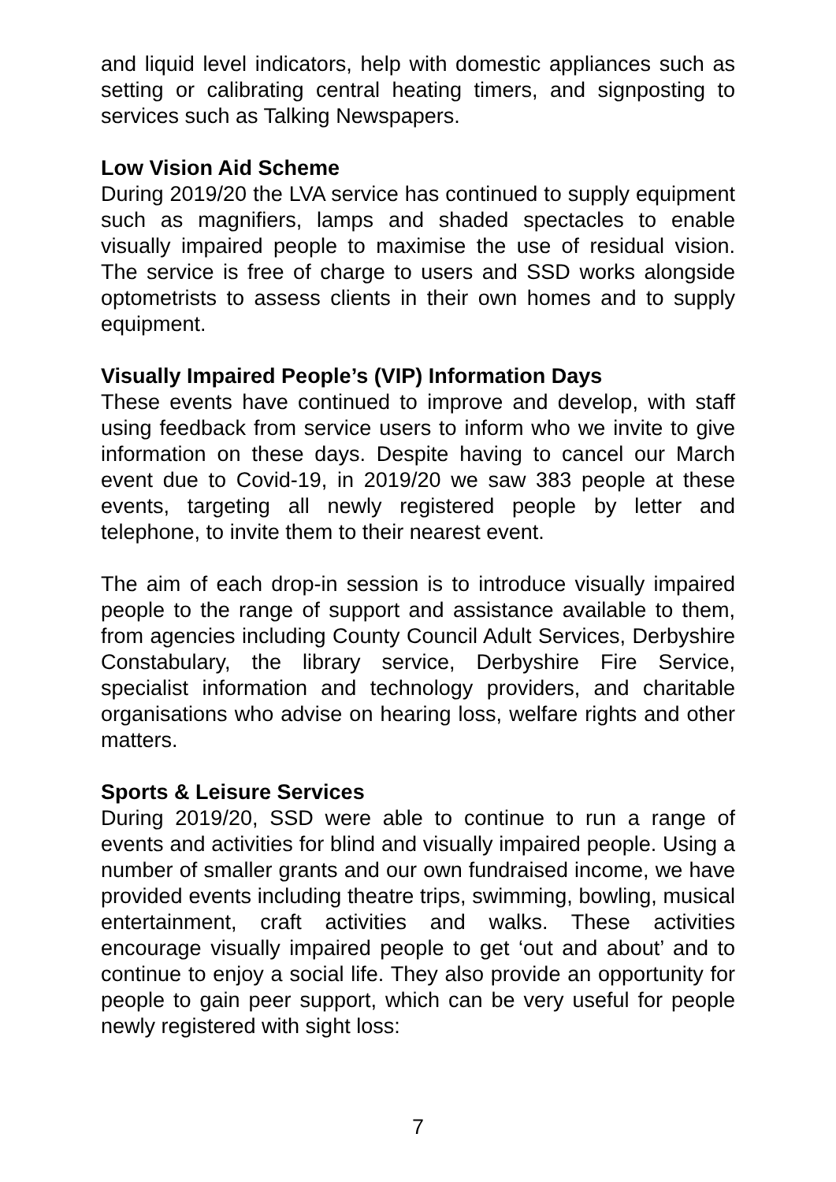and liquid level indicators, help with domestic appliances such as setting or calibrating central heating timers, and signposting to services such as Talking Newspapers.
Low Vision Aid Scheme
During 2019/20 the LVA service has continued to supply equipment such as magnifiers, lamps and shaded spectacles to enable visually impaired people to maximise the use of residual vision. The service is free of charge to users and SSD works alongside optometrists to assess clients in their own homes and to supply equipment.
Visually Impaired People’s (VIP) Information Days
These events have continued to improve and develop, with staff using feedback from service users to inform who we invite to give information on these days. Despite having to cancel our March event due to Covid-19, in 2019/20 we saw 383 people at these events, targeting all newly registered people by letter and telephone, to invite them to their nearest event.
The aim of each drop-in session is to introduce visually impaired people to the range of support and assistance available to them, from agencies including County Council Adult Services, Derbyshire Constabulary, the library service, Derbyshire Fire Service, specialist information and technology providers, and charitable organisations who advise on hearing loss, welfare rights and other matters.
Sports & Leisure Services
During 2019/20, SSD were able to continue to run a range of events and activities for blind and visually impaired people. Using a number of smaller grants and our own fundraised income, we have provided events including theatre trips, swimming, bowling, musical entertainment, craft activities and walks. These activities encourage visually impaired people to get ‘out and about’ and to continue to enjoy a social life. They also provide an opportunity for people to gain peer support, which can be very useful for people newly registered with sight loss:
7